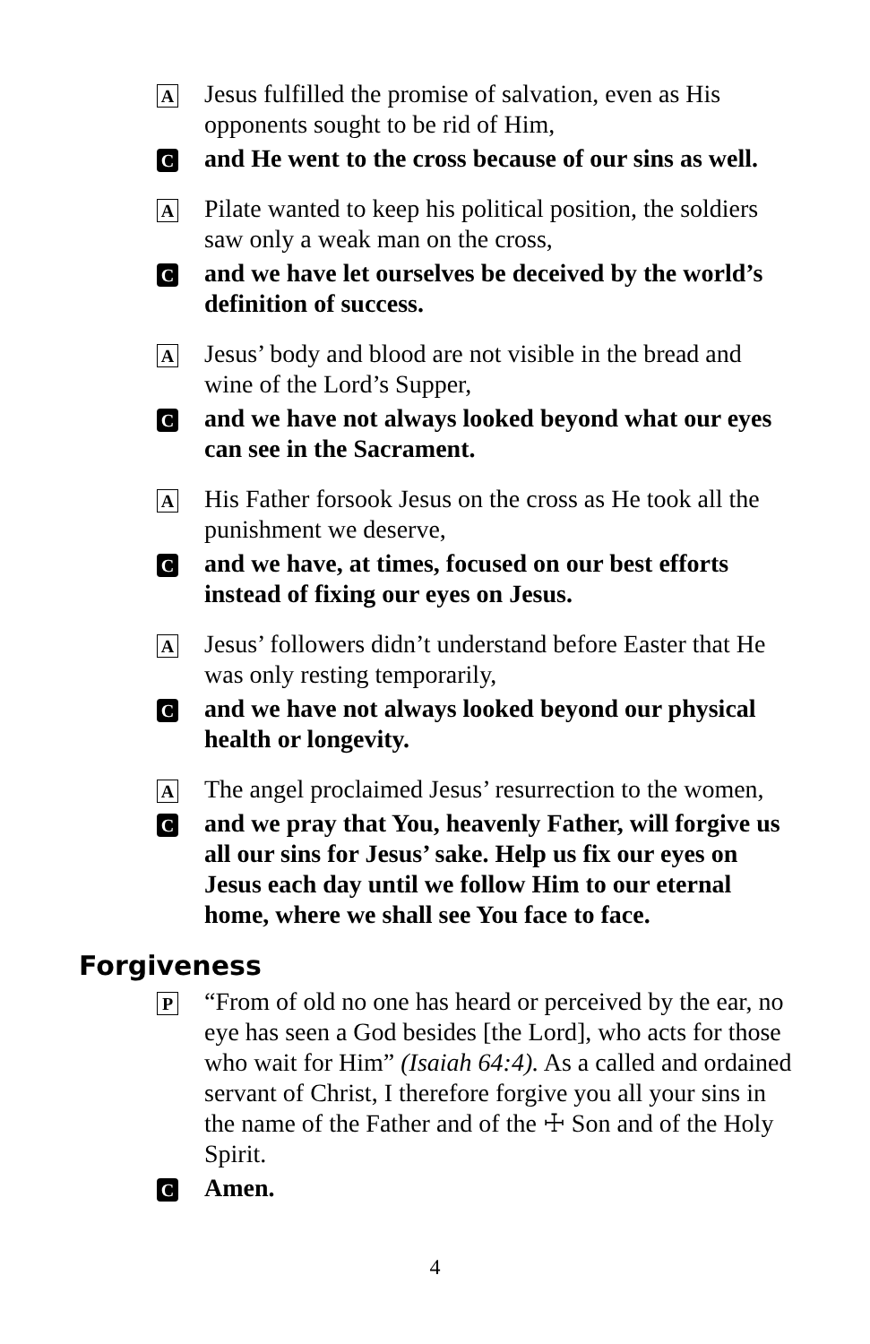A
Jesus fulfilled the promise of salvation, even as His opponents sought to be rid of Him,
C
and He went to the cross because of our sins as well.
A
Pilate wanted to keep his political position, the soldiers saw only a weak man on the cross,
C
and we have let ourselves be deceived by the world’s definition of success.
A
Jesus’ body and blood are not visible in the bread and wine of the Lord’s Supper,
C
and we have not always looked beyond what our eyes can see in the Sacrament.
A
His Father forsook Jesus on the cross as He took all the punishment we deserve,
C
and we have, at times, focused on our best efforts instead of fixing our eyes on Jesus.
A
Jesus’ followers didn’t understand before Easter that He was only resting temporarily,
C
and we have not always looked beyond our physical health or longevity.
A
The angel proclaimed Jesus’ resurrection to the women,
C
and we pray that You, heavenly Father, will forgive us all our sins for Jesus’ sake. Help us fix our eyes on Jesus each day until we follow Him to our eternal home, where we shall see You face to face.
Forgiveness
P
“From of old no one has heard or perceived by the ear, no eye has seen a God besides [the Lord], who acts for those who wait for Him” (Isaiah 64:4). As a called and ordained servant of Christ, I therefore forgive you all your sins in the name of the Father and of the ☩ Son and of the Holy Spirit.
C
Amen.
4